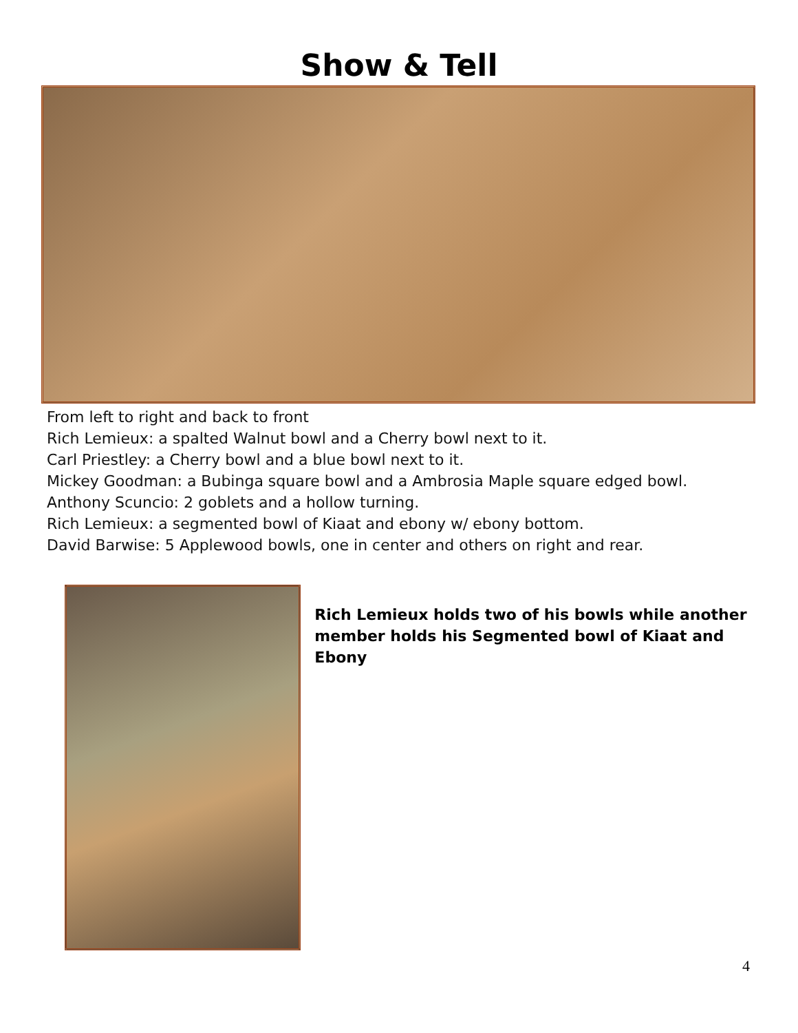Show & Tell
From left to right and back to front
Rich Lemieux: a spalted Walnut bowl and a Cherry bowl next to it.
Carl Priestley: a Cherry bowl and a blue bowl next to it.
Mickey Goodman: a Bubinga square bowl and a Ambrosia Maple square edged bowl.
Anthony Scuncio: 2 goblets and a hollow turning.
Rich Lemieux: a segmented bowl of Kiaat and ebony w/ ebony bottom.
David Barwise: 5 Applewood bowls, one in center and others on right and rear.
Rich Lemieux holds two of his bowls while another member holds his Segmented bowl of Kiaat and Ebony
4